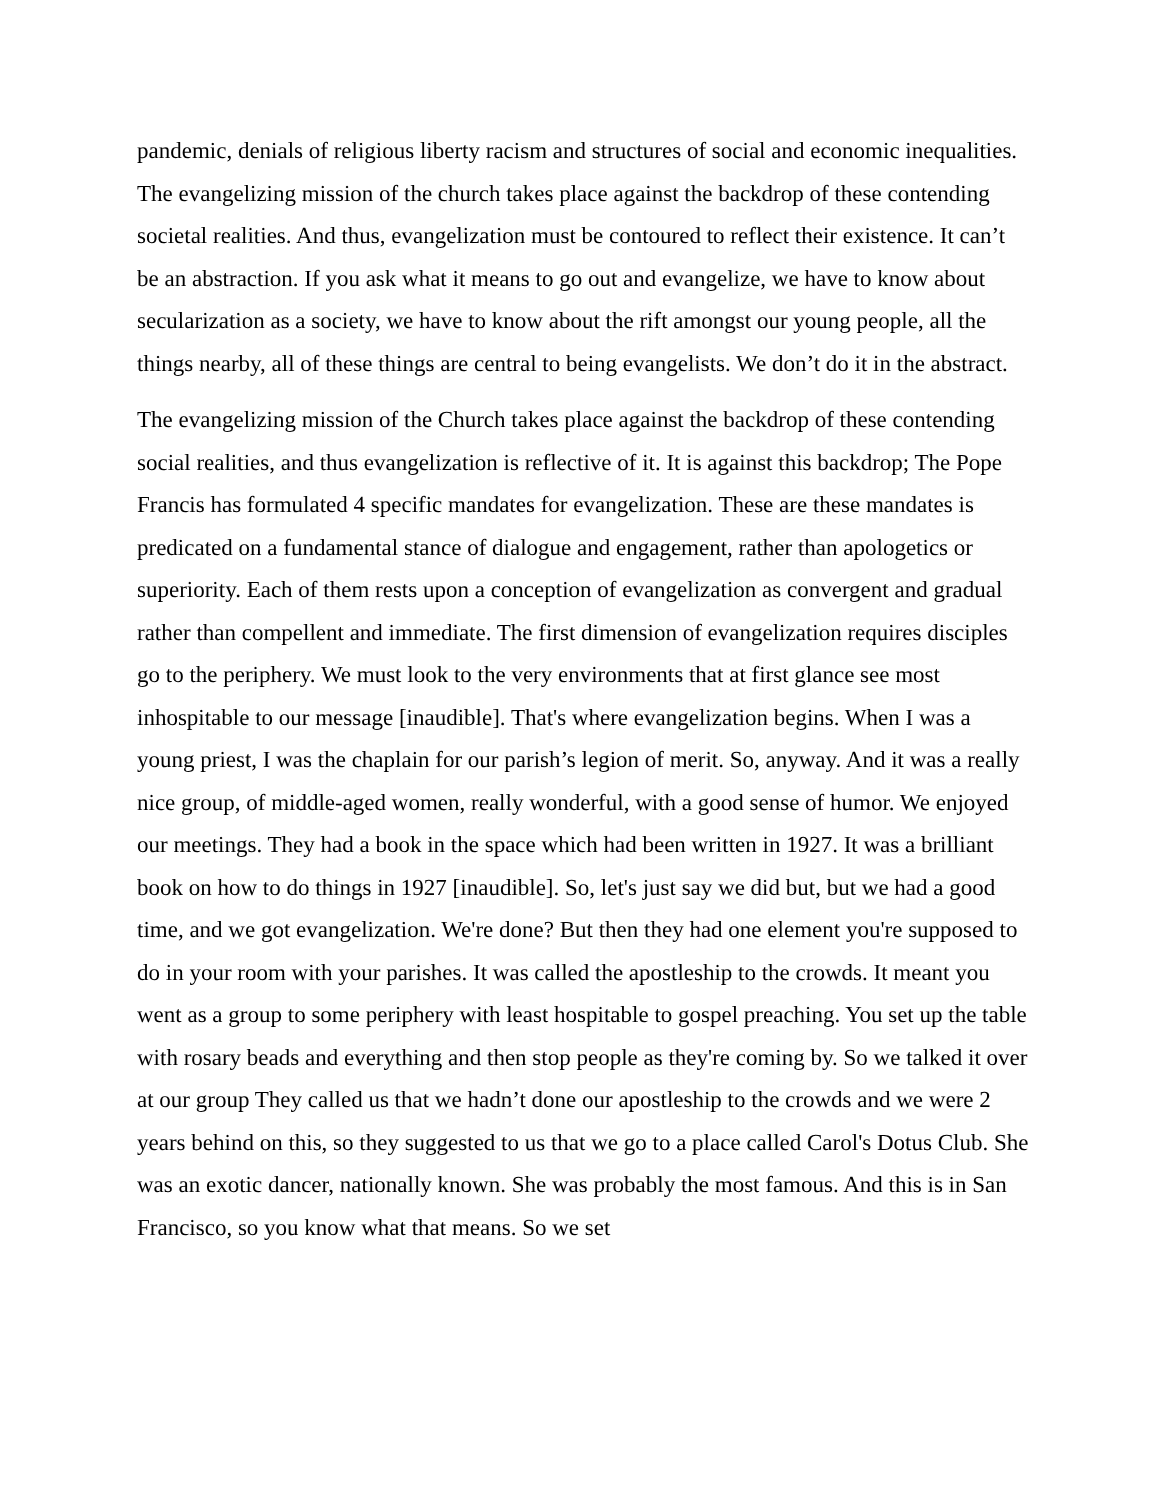pandemic, denials of religious liberty racism and structures of social and economic inequalities. The evangelizing mission of the church takes place against the backdrop of these contending societal realities. And thus, evangelization must be contoured to reflect their existence. It can’t be an abstraction. If you ask what it means to go out and evangelize, we have to know about secularization as a society, we have to know about the rift amongst our young people, all the things nearby, all of these things are central to being evangelists. We don’t do it in the abstract.
The evangelizing mission of the Church takes place against the backdrop of these contending social realities, and thus evangelization is reflective of it. It is against this backdrop; The Pope Francis has formulated 4 specific mandates for evangelization. These are these mandates is predicated on a fundamental stance of dialogue and engagement, rather than apologetics or superiority. Each of them rests upon a conception of evangelization as convergent and gradual rather than compellent and immediate. The first dimension of evangelization requires disciples go to the periphery. We must look to the very environments that at first glance see most inhospitable to our message [inaudible]. That's where evangelization begins. When I was a young priest, I was the chaplain for our parish’s legion of merit. So, anyway. And it was a really nice group, of middle-aged women, really wonderful, with a good sense of humor. We enjoyed our meetings. They had a book in the space which had been written in 1927. It was a brilliant book on how to do things in 1927 [inaudible]. So, let's just say we did but, but we had a good time, and we got evangelization. We're done? But then they had one element you're supposed to do in your room with your parishes. It was called the apostleship to the crowds. It meant you went as a group to some periphery with least hospitable to gospel preaching. You set up the table with rosary beads and everything and then stop people as they're coming by. So we talked it over at our group They called us that we hadn’t done our apostleship to the crowds and we were 2 years behind on this, so they suggested to us that we go to a place called Carol's Dotus Club. She was an exotic dancer, nationally known. She was probably the most famous. And this is in San Francisco, so you know what that means. So we set